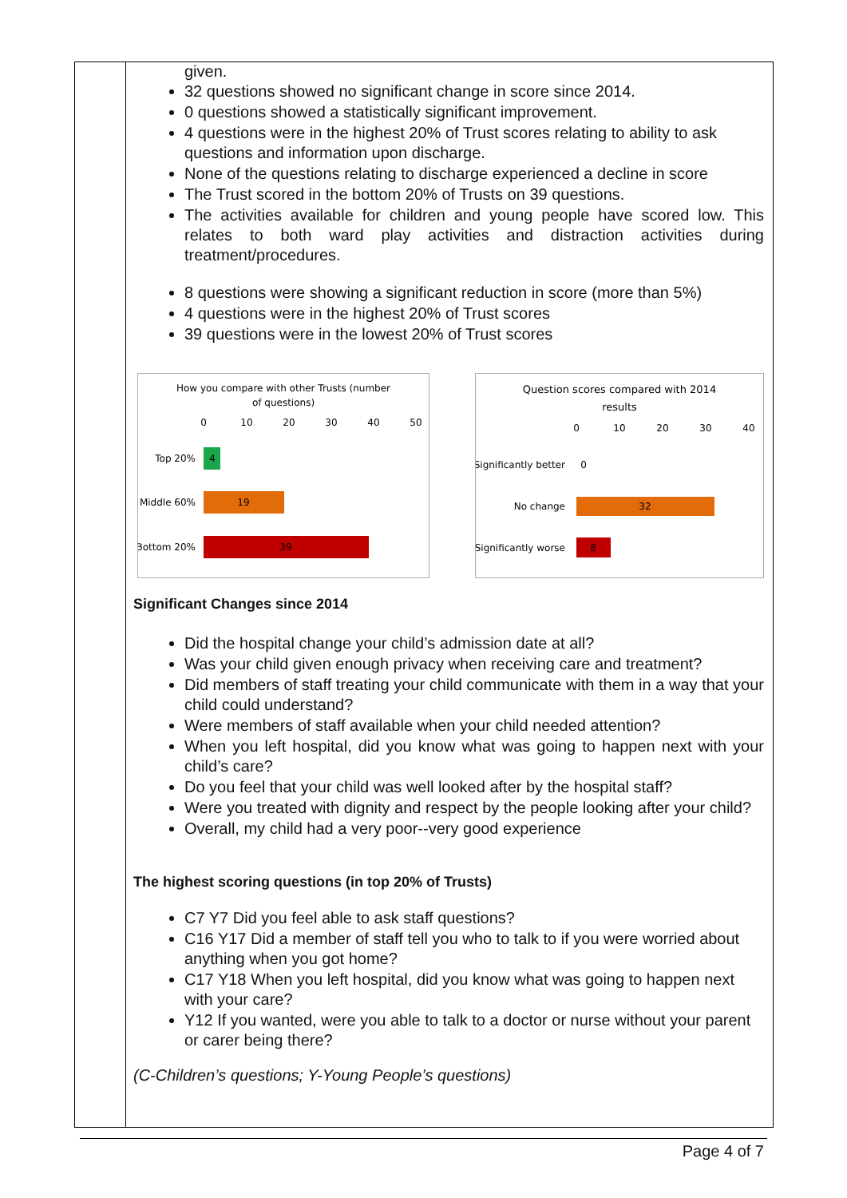given.
32 questions showed no significant change in score since 2014.
0 questions showed a statistically significant improvement.
4 questions were in the highest 20% of Trust scores relating to ability to ask questions and information upon discharge.
None of the questions relating to discharge experienced a decline in score
The Trust scored in the bottom 20% of Trusts on 39 questions.
The activities available for children and young people have scored low. This relates to both ward play activities and distraction activities during treatment/procedures.
8 questions were showing a significant reduction in score (more than 5%)
4 questions were in the highest 20% of Trust scores
39 questions were in the lowest 20% of Trust scores
How you compare with other Trusts (number
of questions)
0
10
20
30
40
50
Top 20%
Middle 60%
Bottom 20%
4
19
39
Question scores compared with 2014
results
0
10
20
30
40
Significantly better
No change
Significantly worse
0
32
8
Significant Changes since 2014
Did the hospital change your child’s admission date at all?
Was your child given enough privacy when receiving care and treatment?
Did members of staff treating your child communicate with them in a way that your child could understand?
Were members of staff available when your child needed attention?
When you left hospital, did you know what was going to happen next with your child’s care?
Do you feel that your child was well looked after by the hospital staff?
Were you treated with dignity and respect by the people looking after your child?
Overall, my child had a very poor--very good experience
The highest scoring questions (in top 20% of Trusts)
C7 Y7 Did you feel able to ask staff questions?
C16 Y17 Did a member of staff tell you who to talk to if you were worried about anything when you got home?
C17 Y18 When you left hospital, did you know what was going to happen next with your care?
Y12 If you wanted, were you able to talk to a doctor or nurse without your parent or carer being there?
(C-Children’s questions; Y-Young People’s questions)
Page 4 of 7